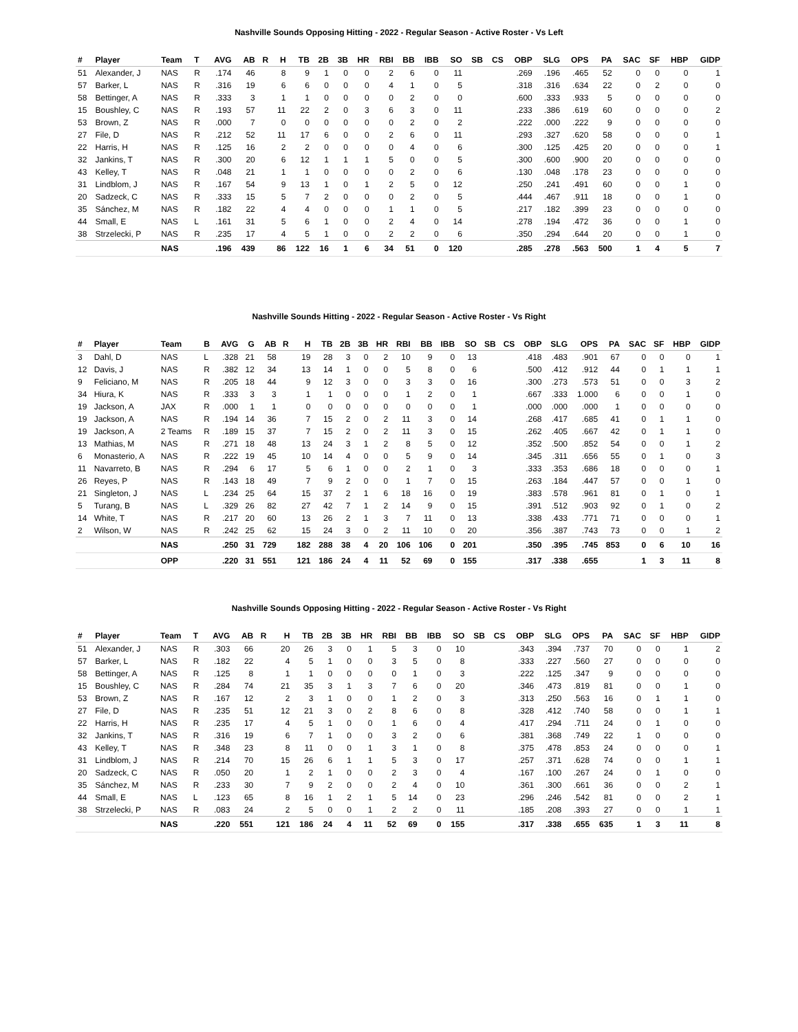Nashville Sounds Opposing Hitting - 2022 - Regular Season - Active Roster - Vs Left
| # | Player | Team | T | AVG | AB | R | H | TB | 2B | 3B | HR | RBI | BB | IBB | SO | SB | CS | OBP | SLG | OPS | PA | SAC | SF | HBP | GIDP |
| --- | --- | --- | --- | --- | --- | --- | --- | --- | --- | --- | --- | --- | --- | --- | --- | --- | --- | --- | --- | --- | --- | --- | --- | --- | --- |
| 51 | Alexander, J | NAS | R | .174 | 46 | | 8 | 9 | 1 | 0 | 0 | 2 | 6 | 0 | 11 | | | .269 | .196 | .465 | 52 | 0 | 0 | 0 | 1 |
| 57 | Barker, L | NAS | R | .316 | 19 | | 6 | 6 | 0 | 0 | 0 | 4 | 1 | 0 | 5 | | | .318 | .316 | .634 | 22 | 0 | 2 | 0 | 0 |
| 58 | Bettinger, A | NAS | R | .333 | 3 | | 1 | 1 | 0 | 0 | 0 | 0 | 2 | 0 | 0 | | | .600 | .333 | .933 | 5 | 0 | 0 | 0 | 0 |
| 15 | Boushley, C | NAS | R | .193 | 57 | | 11 | 22 | 2 | 0 | 3 | 6 | 3 | 0 | 11 | | | .233 | .386 | .619 | 60 | 0 | 0 | 0 | 2 |
| 53 | Brown, Z | NAS | R | .000 | 7 | | 0 | 0 | 0 | 0 | 0 | 0 | 2 | 0 | 2 | | | .222 | .000 | .222 | 9 | 0 | 0 | 0 | 0 |
| 27 | File, D | NAS | R | .212 | 52 | | 11 | 17 | 6 | 0 | 0 | 2 | 6 | 0 | 11 | | | .293 | .327 | .620 | 58 | 0 | 0 | 0 | 1 |
| 22 | Harris, H | NAS | R | .125 | 16 | | 2 | 2 | 0 | 0 | 0 | 0 | 4 | 0 | 6 | | | .300 | .125 | .425 | 20 | 0 | 0 | 0 | 1 |
| 32 | Jankins, T | NAS | R | .300 | 20 | | 6 | 12 | 1 | 1 | 1 | 5 | 0 | 0 | 5 | | | .300 | .600 | .900 | 20 | 0 | 0 | 0 | 0 |
| 43 | Kelley, T | NAS | R | .048 | 21 | | 1 | 1 | 0 | 0 | 0 | 0 | 2 | 0 | 6 | | | .130 | .048 | .178 | 23 | 0 | 0 | 0 | 0 |
| 31 | Lindblom, J | NAS | R | .167 | 54 | | 9 | 13 | 1 | 0 | 1 | 2 | 5 | 0 | 12 | | | .250 | .241 | .491 | 60 | 0 | 0 | 1 | 0 |
| 20 | Sadzeck, C | NAS | R | .333 | 15 | | 5 | 7 | 2 | 0 | 0 | 0 | 2 | 0 | 5 | | | .444 | .467 | .911 | 18 | 0 | 0 | 1 | 0 |
| 35 | Sánchez, M | NAS | R | .182 | 22 | | 4 | 4 | 0 | 0 | 0 | 1 | 1 | 0 | 5 | | | .217 | .182 | .399 | 23 | 0 | 0 | 0 | 0 |
| 44 | Small, E | NAS | L | .161 | 31 | | 5 | 6 | 1 | 0 | 0 | 2 | 4 | 0 | 14 | | | .278 | .194 | .472 | 36 | 0 | 0 | 1 | 0 |
| 38 | Strzelecki, P | NAS | R | .235 | 17 | | 4 | 5 | 1 | 0 | 0 | 2 | 2 | 0 | 6 | | | .350 | .294 | .644 | 20 | 0 | 0 | 1 | 0 |
| | | NAS | | .196 | 439 | | 86 | 122 | 16 | 1 | 6 | 34 | 51 | 0 | 120 | | | .285 | .278 | .563 | 500 | 1 | 4 | 5 | 7 |
Nashville Sounds Hitting - 2022 - Regular Season - Active Roster - Vs Right
| # | Player | Team | B | AVG | G | AB | R | H | TB | 2B | 3B | HR | RBI | BB | IBB | SO | SB | CS | OBP | SLG | OPS | PA | SAC | SF | HBP | GIDP |
| --- | --- | --- | --- | --- | --- | --- | --- | --- | --- | --- | --- | --- | --- | --- | --- | --- | --- | --- | --- | --- | --- | --- | --- | --- | --- | --- |
| 3 | Dahl, D | NAS | L | .328 | 21 | 58 | | 19 | 28 | 3 | 0 | 2 | 10 | 9 | 0 | 13 | | | .418 | .483 | .901 | 67 | 0 | 0 | 0 | 1 |
| 12 | Davis, J | NAS | R | .382 | 12 | 34 | | 13 | 14 | 1 | 0 | 0 | 5 | 8 | 0 | 6 | | | .500 | .412 | .912 | 44 | 0 | 1 | 1 | 1 |
| 9 | Feliciano, M | NAS | R | .205 | 18 | 44 | | 9 | 12 | 3 | 0 | 0 | 3 | 3 | 0 | 16 | | | .300 | .273 | .573 | 51 | 0 | 0 | 3 | 2 |
| 34 | Hiura, K | NAS | R | .333 | 3 | 3 | | 1 | 1 | 0 | 0 | 0 | 1 | 2 | 0 | 1 | | | .667 | .333 | 1.000 | 6 | 0 | 0 | 1 | 0 |
| 19 | Jackson, A | JAX | R | .000 | 1 | 1 | | 0 | 0 | 0 | 0 | 0 | 0 | 0 | 0 | 1 | | | .000 | .000 | .000 | 1 | 0 | 0 | 0 | 0 |
| 19 | Jackson, A | NAS | R | .194 | 14 | 36 | | 7 | 15 | 2 | 0 | 2 | 11 | 3 | 0 | 14 | | | .268 | .417 | .685 | 41 | 0 | 1 | 1 | 0 |
| 19 | Jackson, A | 2 Teams | R | .189 | 15 | 37 | | 7 | 15 | 2 | 0 | 2 | 11 | 3 | 0 | 15 | | | .262 | .405 | .667 | 42 | 0 | 1 | 1 | 0 |
| 13 | Mathias, M | NAS | R | .271 | 18 | 48 | | 13 | 24 | 3 | 1 | 2 | 8 | 5 | 0 | 12 | | | .352 | .500 | .852 | 54 | 0 | 0 | 1 | 2 |
| 6 | Monasterio, A | NAS | R | .222 | 19 | 45 | | 10 | 14 | 4 | 0 | 0 | 5 | 9 | 0 | 14 | | | .345 | .311 | .656 | 55 | 0 | 1 | 0 | 3 |
| 11 | Navarreto, B | NAS | R | .294 | 6 | 17 | | 5 | 6 | 1 | 0 | 0 | 2 | 1 | 0 | 3 | | | .333 | .353 | .686 | 18 | 0 | 0 | 0 | 1 |
| 26 | Reyes, P | NAS | R | .143 | 18 | 49 | | 7 | 9 | 2 | 0 | 0 | 1 | 7 | 0 | 15 | | | .263 | .184 | .447 | 57 | 0 | 0 | 1 | 0 |
| 21 | Singleton, J | NAS | L | .234 | 25 | 64 | | 15 | 37 | 2 | 1 | 6 | 18 | 16 | 0 | 19 | | | .383 | .578 | .961 | 81 | 0 | 1 | 0 | 1 |
| 5 | Turang, B | NAS | L | .329 | 26 | 82 | | 27 | 42 | 7 | 1 | 2 | 14 | 9 | 0 | 15 | | | .391 | .512 | .903 | 92 | 0 | 1 | 0 | 2 |
| 14 | White, T | NAS | R | .217 | 20 | 60 | | 13 | 26 | 2 | 1 | 3 | 7 | 11 | 0 | 13 | | | .338 | .433 | .771 | 71 | 0 | 0 | 0 | 1 |
| 2 | Wilson, W | NAS | R | .242 | 25 | 62 | | 15 | 24 | 3 | 0 | 2 | 11 | 10 | 0 | 20 | | | .356 | .387 | .743 | 73 | 0 | 0 | 1 | 2 |
| | | NAS | | .250 | 31 | 729 | | 182 | 288 | 38 | 4 | 20 | 106 | 106 | 0 | 201 | | | .350 | .395 | .745 | 853 | 0 | 6 | 10 | 16 |
| | | OPP | | .220 | 31 | 551 | | 121 | 186 | 24 | 4 | 11 | 52 | 69 | 0 | 155 | | | .317 | .338 | .655 | | 1 | 3 | 11 | 8 |
Nashville Sounds Opposing Hitting - 2022 - Regular Season - Active Roster - Vs Right
| # | Player | Team | T | AVG | AB | R | H | TB | 2B | 3B | HR | RBI | BB | IBB | SO | SB | CS | OBP | SLG | OPS | PA | SAC | SF | HBP | GIDP |
| --- | --- | --- | --- | --- | --- | --- | --- | --- | --- | --- | --- | --- | --- | --- | --- | --- | --- | --- | --- | --- | --- | --- | --- | --- | --- |
| 51 | Alexander, J | NAS | R | .303 | 66 | | 20 | 26 | 3 | 0 | 1 | 5 | 3 | 0 | 10 | | | .343 | .394 | .737 | 70 | 0 | 0 | 1 | 2 |
| 57 | Barker, L | NAS | R | .182 | 22 | | 4 | 5 | 1 | 0 | 0 | 3 | 5 | 0 | 8 | | | .333 | .227 | .560 | 27 | 0 | 0 | 0 | 0 |
| 58 | Bettinger, A | NAS | R | .125 | 8 | | 1 | 1 | 0 | 0 | 0 | 0 | 1 | 0 | 3 | | | .222 | .125 | .347 | 9 | 0 | 0 | 0 | 0 |
| 15 | Boushley, C | NAS | R | .284 | 74 | | 21 | 35 | 3 | 1 | 3 | 7 | 6 | 0 | 20 | | | .346 | .473 | .819 | 81 | 0 | 0 | 1 | 0 |
| 53 | Brown, Z | NAS | R | .167 | 12 | | 2 | 3 | 1 | 0 | 0 | 1 | 2 | 0 | 3 | | | .313 | .250 | .563 | 16 | 0 | 1 | 1 | 0 |
| 27 | File, D | NAS | R | .235 | 51 | | 12 | 21 | 3 | 0 | 2 | 8 | 6 | 0 | 8 | | | .328 | .412 | .740 | 58 | 0 | 0 | 1 | 1 |
| 22 | Harris, H | NAS | R | .235 | 17 | | 4 | 5 | 1 | 0 | 0 | 1 | 6 | 0 | 4 | | | .417 | .294 | .711 | 24 | 0 | 1 | 0 | 0 |
| 32 | Jankins, T | NAS | R | .316 | 19 | | 6 | 7 | 1 | 0 | 0 | 3 | 2 | 0 | 6 | | | .381 | .368 | .749 | 22 | 1 | 0 | 0 | 0 |
| 43 | Kelley, T | NAS | R | .348 | 23 | | 8 | 11 | 0 | 0 | 1 | 3 | 1 | 0 | 8 | | | .375 | .478 | .853 | 24 | 0 | 0 | 0 | 1 |
| 31 | Lindblom, J | NAS | R | .214 | 70 | | 15 | 26 | 6 | 1 | 1 | 5 | 3 | 0 | 17 | | | .257 | .371 | .628 | 74 | 0 | 0 | 1 | 1 |
| 20 | Sadzeck, C | NAS | R | .050 | 20 | | 1 | 2 | 1 | 0 | 0 | 2 | 3 | 0 | 4 | | | .167 | .100 | .267 | 24 | 0 | 1 | 0 | 0 |
| 35 | Sánchez, M | NAS | R | .233 | 30 | | 7 | 9 | 2 | 0 | 0 | 2 | 4 | 0 | 10 | | | .361 | .300 | .661 | 36 | 0 | 0 | 2 | 1 |
| 44 | Small, E | NAS | L | .123 | 65 | | 8 | 16 | 1 | 2 | 1 | 5 | 14 | 0 | 23 | | | .296 | .246 | .542 | 81 | 0 | 0 | 2 | 1 |
| 38 | Strzelecki, P | NAS | R | .083 | 24 | | 2 | 5 | 0 | 0 | 1 | 2 | 2 | 0 | 11 | | | .185 | .208 | .393 | 27 | 0 | 0 | 1 | 1 |
| | | NAS | | .220 | 551 | | 121 | 186 | 24 | 4 | 11 | 52 | 69 | 0 | 155 | | | .317 | .338 | .655 | 635 | 1 | 3 | 11 | 8 |